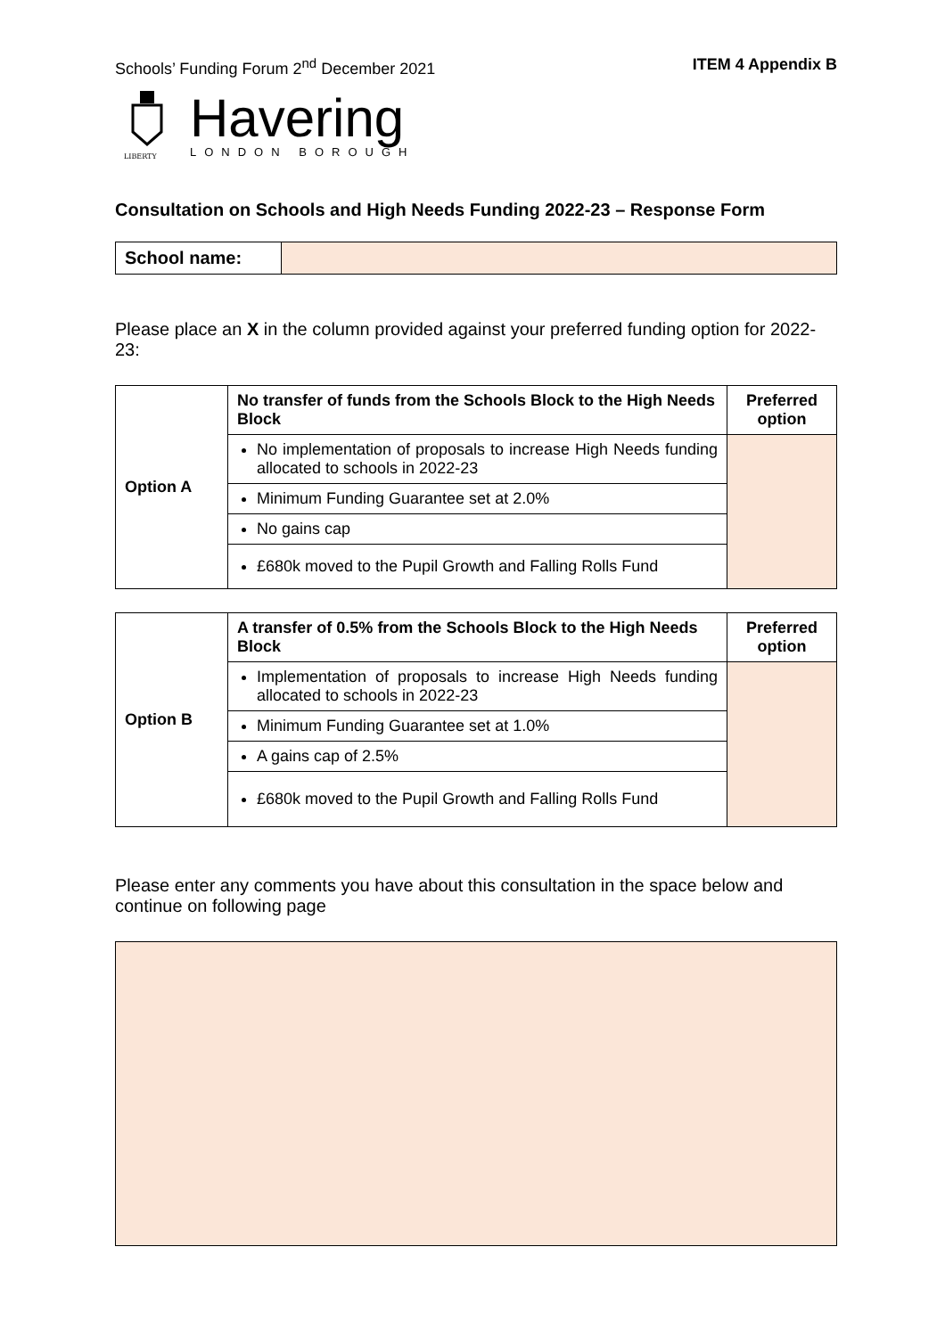Schools’ Funding Forum 2<sup>nd</sup> December 2021 ITEM 4 Appendix B
LIBERTY
Havering
LONDON BOROUGH
Consultation on Schools and High Needs Funding 2022-23 – Response Form
| School name: | |
Please place an X in the column provided against your preferred funding option for 2022-23:
| Option A | No transfer of funds from the Schools Block to the High Needs Block | Preferred option |
| --- | --- | --- |
| | No implementation of proposals to increase High Needs funding allocated to schools in 2022-23 | |
| | Minimum Funding Guarantee set at 2.0% | |
| | No gains cap | |
| | £680k moved to the Pupil Growth and Falling Rolls Fund | |
| Option B | A transfer of 0.5% from the Schools Block to the High Needs Block | Preferred option |
| --- | --- | --- |
| | Implementation of proposals to increase High Needs funding allocated to schools in 2022-23 | |
| | Minimum Funding Guarantee set at 1.0% | |
| | A gains cap of 2.5% | |
| | £680k moved to the Pupil Growth and Falling Rolls Fund | |
Please enter any comments you have about this consultation in the space below and continue on following page